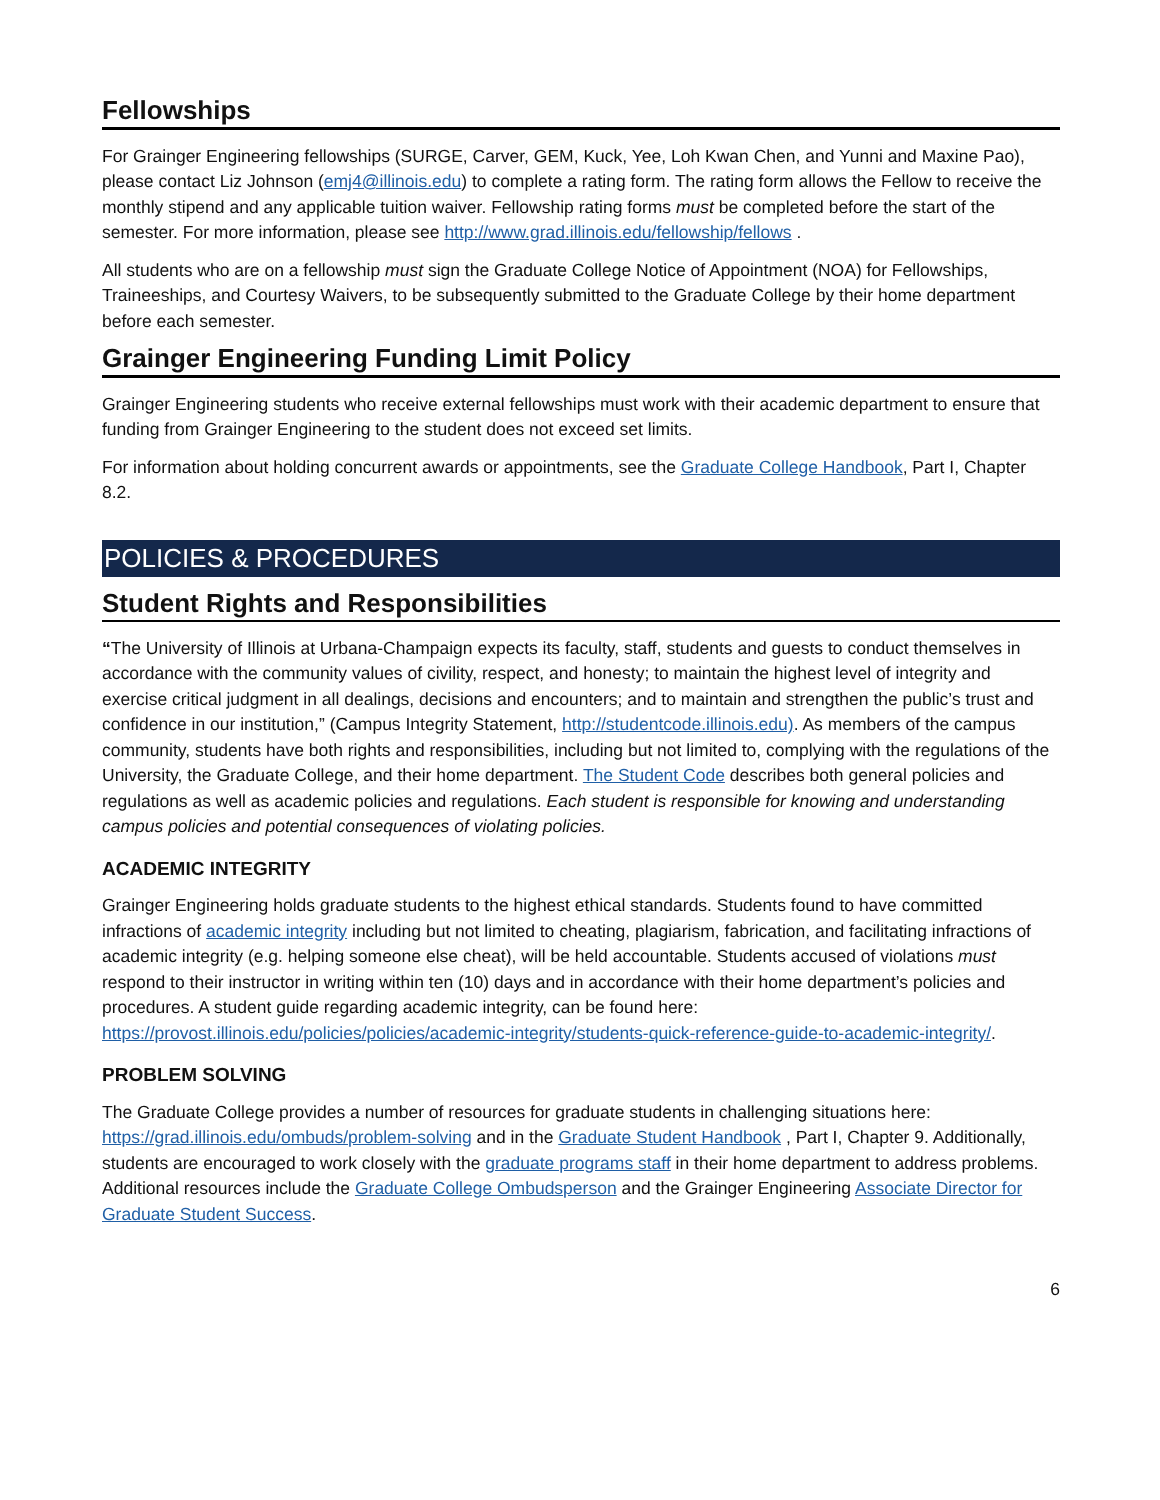Fellowships
For Grainger Engineering fellowships (SURGE, Carver, GEM, Kuck, Yee, Loh Kwan Chen, and Yunni and Maxine Pao), please contact Liz Johnson (emj4@illinois.edu) to complete a rating form. The rating form allows the Fellow to receive the monthly stipend and any applicable tuition waiver. Fellowship rating forms must be completed before the start of the semester. For more information, please see http://www.grad.illinois.edu/fellowship/fellows .
All students who are on a fellowship must sign the Graduate College Notice of Appointment (NOA) for Fellowships, Traineeships, and Courtesy Waivers, to be subsequently submitted to the Graduate College by their home department before each semester.
Grainger Engineering Funding Limit Policy
Grainger Engineering students who receive external fellowships must work with their academic department to ensure that funding from Grainger Engineering to the student does not exceed set limits.
For information about holding concurrent awards or appointments, see the Graduate College Handbook, Part I, Chapter 8.2.
POLICIES & PROCEDURES
Student Rights and Responsibilities
“The University of Illinois at Urbana-Champaign expects its faculty, staff, students and guests to conduct themselves in accordance with the community values of civility, respect, and honesty; to maintain the highest level of integrity and exercise critical judgment in all dealings, decisions and encounters; and to maintain and strengthen the public’s trust and confidence in our institution,” (Campus Integrity Statement, http://studentcode.illinois.edu). As members of the campus community, students have both rights and responsibilities, including but not limited to, complying with the regulations of the University, the Graduate College, and their home department. The Student Code describes both general policies and regulations as well as academic policies and regulations. Each student is responsible for knowing and understanding campus policies and potential consequences of violating policies.
ACADEMIC INTEGRITY
Grainger Engineering holds graduate students to the highest ethical standards. Students found to have committed infractions of academic integrity including but not limited to cheating, plagiarism, fabrication, and facilitating infractions of academic integrity (e.g. helping someone else cheat), will be held accountable. Students accused of violations must respond to their instructor in writing within ten (10) days and in accordance with their home department’s policies and procedures. A student guide regarding academic integrity, can be found here: https://provost.illinois.edu/policies/policies/academic-integrity/students-quick-reference-guide-to-academic-integrity/.
PROBLEM SOLVING
The Graduate College provides a number of resources for graduate students in challenging situations here: https://grad.illinois.edu/ombuds/problem-solving and in the Graduate Student Handbook , Part I, Chapter 9. Additionally, students are encouraged to work closely with the graduate programs staff in their home department to address problems. Additional resources include the Graduate College Ombudsperson and the Grainger Engineering Associate Director for Graduate Student Success.
6